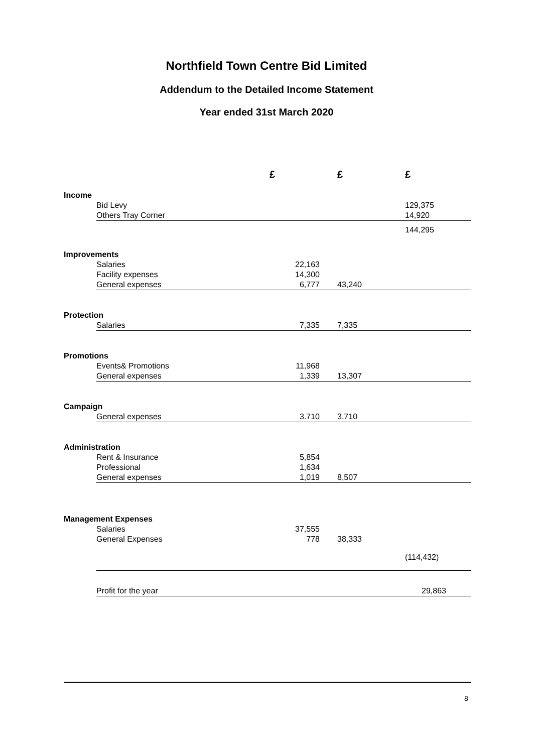Northfield Town Centre Bid Limited
Addendum to the Detailed Income Statement
Year ended 31st March 2020
| | | £ | £ | £ |
| Income | | | | |
| | Bid Levy | | | 129,375 |
| | Others Tray Corner | | | 14,920 |
| | | | | 144,295 |
| Improvements | | | | |
| | Salaries | 22,163 | | |
| | Facility expenses | 14,300 | | |
| | General expenses | 6,777 | 43,240 | |
| Protection | | | | |
| | Salaries | 7,335 | 7,335 | |
| Promotions | | | | |
| | Events& Promotions | 11,968 | | |
| | General expenses | 1,339 | 13,307 | |
| Campaign | | | | |
| | General expenses | 3.710 | 3,710 | |
| Administration | | | | |
| | Rent & Insurance | 5,854 | | |
| | Professional | 1,634 | | |
| | General expenses | 1,019 | 8,507 | |
| Management Expenses | | | | |
| | Salaries | 37,555 | | |
| | General Expenses | 778 | 38,333 | |
| | | | | (114,432) |
| | Profit for the year | | | 29,863 |
8